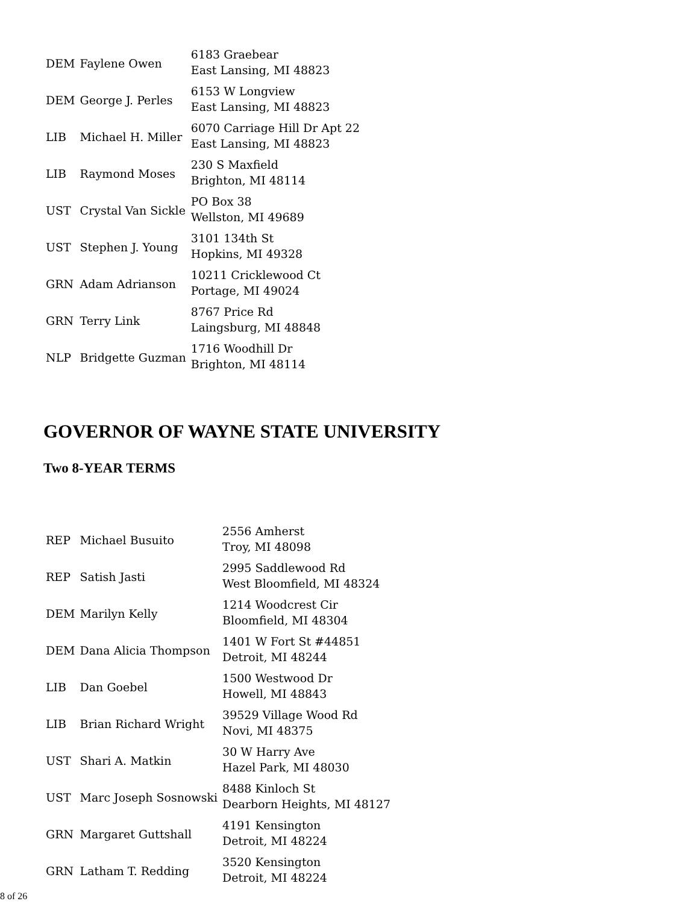| DEM | Faylene Owen | 6183 Graebear East Lansing, MI 48823 |
| DEM | George J. Perles | 6153 W Longview East Lansing, MI 48823 |
| LIB | Michael H. Miller | 6070 Carriage Hill Dr Apt 22 East Lansing, MI 48823 |
| LIB | Raymond Moses | 230 S Maxfield Brighton, MI 48114 |
| UST | Crystal Van Sickle | PO Box 38 Wellston, MI 49689 |
| UST | Stephen J. Young | 3101 134th St Hopkins, MI 49328 |
| GRN | Adam Adrianson | 10211 Cricklewood Ct Portage, MI 49024 |
| GRN | Terry Link | 8767 Price Rd Laingsburg, MI 48848 |
| NLP | Bridgette Guzman | 1716 Woodhill Dr Brighton, MI 48114 |
GOVERNOR OF WAYNE STATE UNIVERSITY
Two 8-YEAR TERMS
| REP | Michael Busuito | 2556 Amherst Troy, MI 48098 |
| REP | Satish Jasti | 2995 Saddlewood Rd West Bloomfield, MI 48324 |
| DEM | Marilyn Kelly | 1214 Woodcrest Cir Bloomfield, MI 48304 |
| DEM | Dana Alicia Thompson | 1401 W Fort St #44851 Detroit, MI 48244 |
| LIB | Dan Goebel | 1500 Westwood Dr Howell, MI 48843 |
| LIB | Brian Richard Wright | 39529 Village Wood Rd Novi, MI 48375 |
| UST | Shari A. Matkin | 30 W Harry Ave Hazel Park, MI 48030 |
| UST | Marc Joseph Sosnowski | 8488 Kinloch St Dearborn Heights, MI 48127 |
| GRN | Margaret Guttshall | 4191 Kensington Detroit, MI 48224 |
| GRN | Latham T. Redding | 3520 Kensington Detroit, MI 48224 |
8 of 26